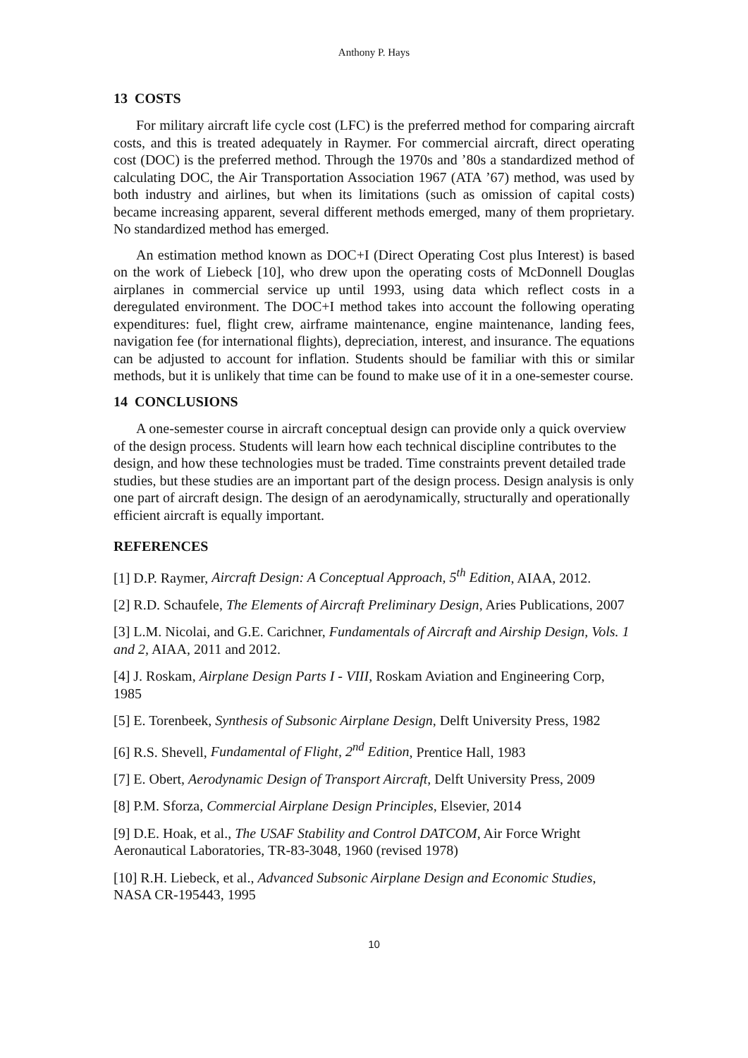Anthony P. Hays
13 COSTS
For military aircraft life cycle cost (LFC) is the preferred method for comparing aircraft costs, and this is treated adequately in Raymer. For commercial aircraft, direct operating cost (DOC) is the preferred method. Through the 1970s and ’80s a standardized method of calculating DOC, the Air Transportation Association 1967 (ATA ’67) method, was used by both industry and airlines, but when its limitations (such as omission of capital costs) became increasing apparent, several different methods emerged, many of them proprietary. No standardized method has emerged.
An estimation method known as DOC+I (Direct Operating Cost plus Interest) is based on the work of Liebeck [10], who drew upon the operating costs of McDonnell Douglas airplanes in commercial service up until 1993, using data which reflect costs in a deregulated environment. The DOC+I method takes into account the following operating expenditures: fuel, flight crew, airframe maintenance, engine maintenance, landing fees, navigation fee (for international flights), depreciation, interest, and insurance. The equations can be adjusted to account for inflation. Students should be familiar with this or similar methods, but it is unlikely that time can be found to make use of it in a one-semester course.
14 CONCLUSIONS
A one-semester course in aircraft conceptual design can provide only a quick overview of the design process. Students will learn how each technical discipline contributes to the design, and how these technologies must be traded. Time constraints prevent detailed trade studies, but these studies are an important part of the design process. Design analysis is only one part of aircraft design. The design of an aerodynamically, structurally and operationally efficient aircraft is equally important.
REFERENCES
[1] D.P. Raymer, Aircraft Design: A Conceptual Approach, 5<sup>th</sup> Edition, AIAA, 2012.
[2] R.D. Schaufele, The Elements of Aircraft Preliminary Design, Aries Publications, 2007
[3] L.M. Nicolai, and G.E. Carichner, Fundamentals of Aircraft and Airship Design, Vols. 1 and 2, AIAA, 2011 and 2012.
[4] J. Roskam, Airplane Design Parts I - VIII, Roskam Aviation and Engineering Corp, 1985
[5] E. Torenbeek, Synthesis of Subsonic Airplane Design, Delft University Press, 1982
[6] R.S. Shevell, Fundamental of Flight, 2<sup>nd</sup> Edition, Prentice Hall, 1983
[7] E. Obert, Aerodynamic Design of Transport Aircraft, Delft University Press, 2009
[8] P.M. Sforza, Commercial Airplane Design Principles, Elsevier, 2014
[9] D.E. Hoak, et al., The USAF Stability and Control DATCOM, Air Force Wright Aeronautical Laboratories, TR-83-3048, 1960 (revised 1978)
[10] R.H. Liebeck, et al., Advanced Subsonic Airplane Design and Economic Studies, NASA CR-195443, 1995
10